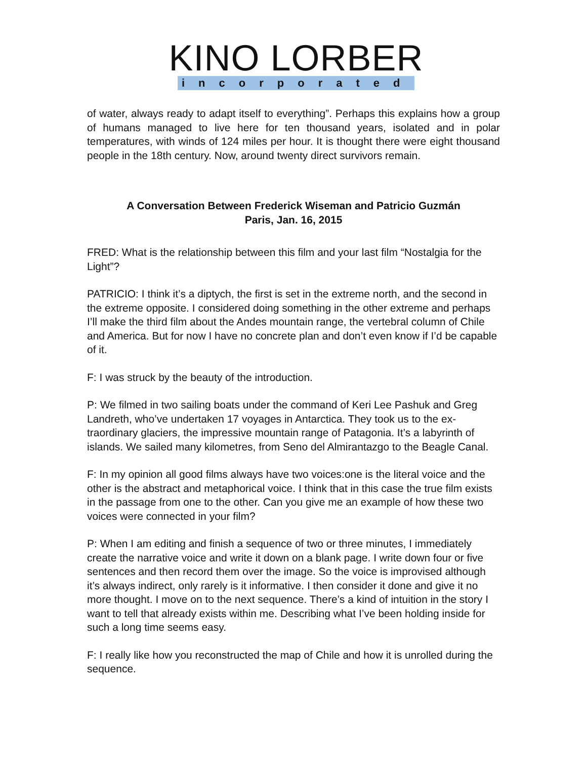KINO LORBER
incorporated
of water, always ready to adapt itself to everything”. Perhaps this explains how a group of humans managed to live here for ten thousand years, isolated and in polar temperatures, with winds of 124 miles per hour. It is thought there were eight thousand people in the 18th century. Now, around twenty direct survivors remain.
A Conversation Between Frederick Wiseman and Patricio Guzmán
Paris, Jan. 16, 2015
FRED: What is the relationship between this film and your last film “Nostalgia for the Light”?
PATRICIO: I think it’s a diptych, the first is set in the extreme north, and the second in the extreme opposite. I considered doing something in the other extreme and perhaps I’ll make the third film about the Andes mountain range, the vertebral column of Chile and America. But for now I have no concrete plan and don’t even know if I’d be capable of it.
F: I was struck by the beauty of the introduction.
P: We filmed in two sailing boats under the command of Keri Lee Pashuk and Greg Landreth, who’ve undertaken 17 voyages in Antarctica. They took us to the ex- traordinary glaciers, the impressive mountain range of Patagonia. It’s a labyrinth of islands. We sailed many kilometres, from Seno del Almirantazgo to the Beagle Canal.
F: In my opinion all good films always have two voices:one is the literal voice and the other is the abstract and metaphorical voice. I think that in this case the true film exists in the passage from one to the other. Can you give me an example of how these two voices were connected in your film?
P: When I am editing and finish a sequence of two or three minutes, I immediately create the narrative voice and write it down on a blank page. I write down four or five sentences and then record them over the image. So the voice is improvised although it’s always indirect, only rarely is it informative. I then consider it done and give it no more thought. I move on to the next sequence. There’s a kind of intuition in the story I want to tell that already exists within me. Describing what I’ve been holding inside for such a long time seems easy.
F: I really like how you reconstructed the map of Chile and how it is unrolled during the sequence.